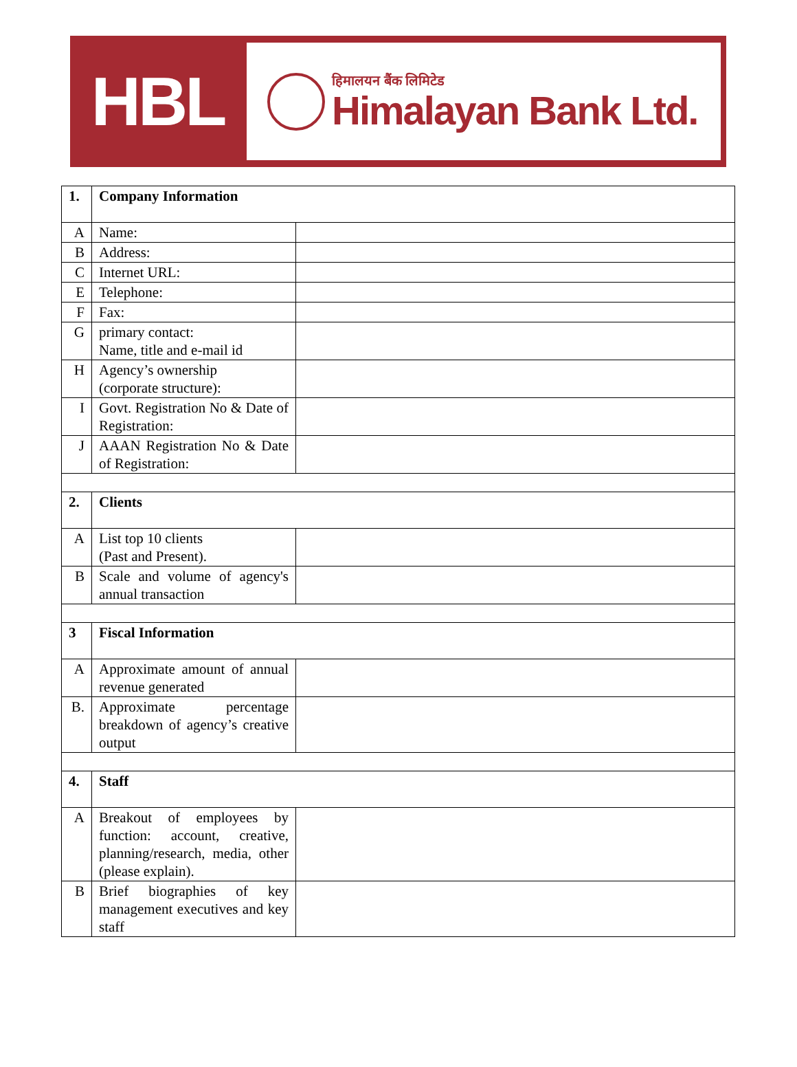HBL
हिमालयन बैंक लिमिटेड
Himalayan Bank Ltd.
| 1. | Company Information | |
| A | Name: | |
| B | Address: | |
| C | Internet URL: | |
| E | Telephone: | |
| F | Fax: | |
| G | primary contact: Name, title and e-mail id | |
| H | Agency’s ownership (corporate structure): | |
| I | Govt. Registration No & Date of Registration: | |
| J | AAAN Registration No & Date of Registration: | |
| 2. | Clients | |
| A | List top 10 clients (Past and Present). | |
| B | Scale and volume of agency's annual transaction | |
| 3 | Fiscal Information | |
| A | Approximate amount of annual revenue generated | |
| B. | Approximate percentage breakdown of agency’s creative output | |
| 4. | Staff | |
| A | Breakout of employees by function: account, creative, planning/research, media, other (please explain). | |
| B | Brief biographies of key management executives and key staff | |